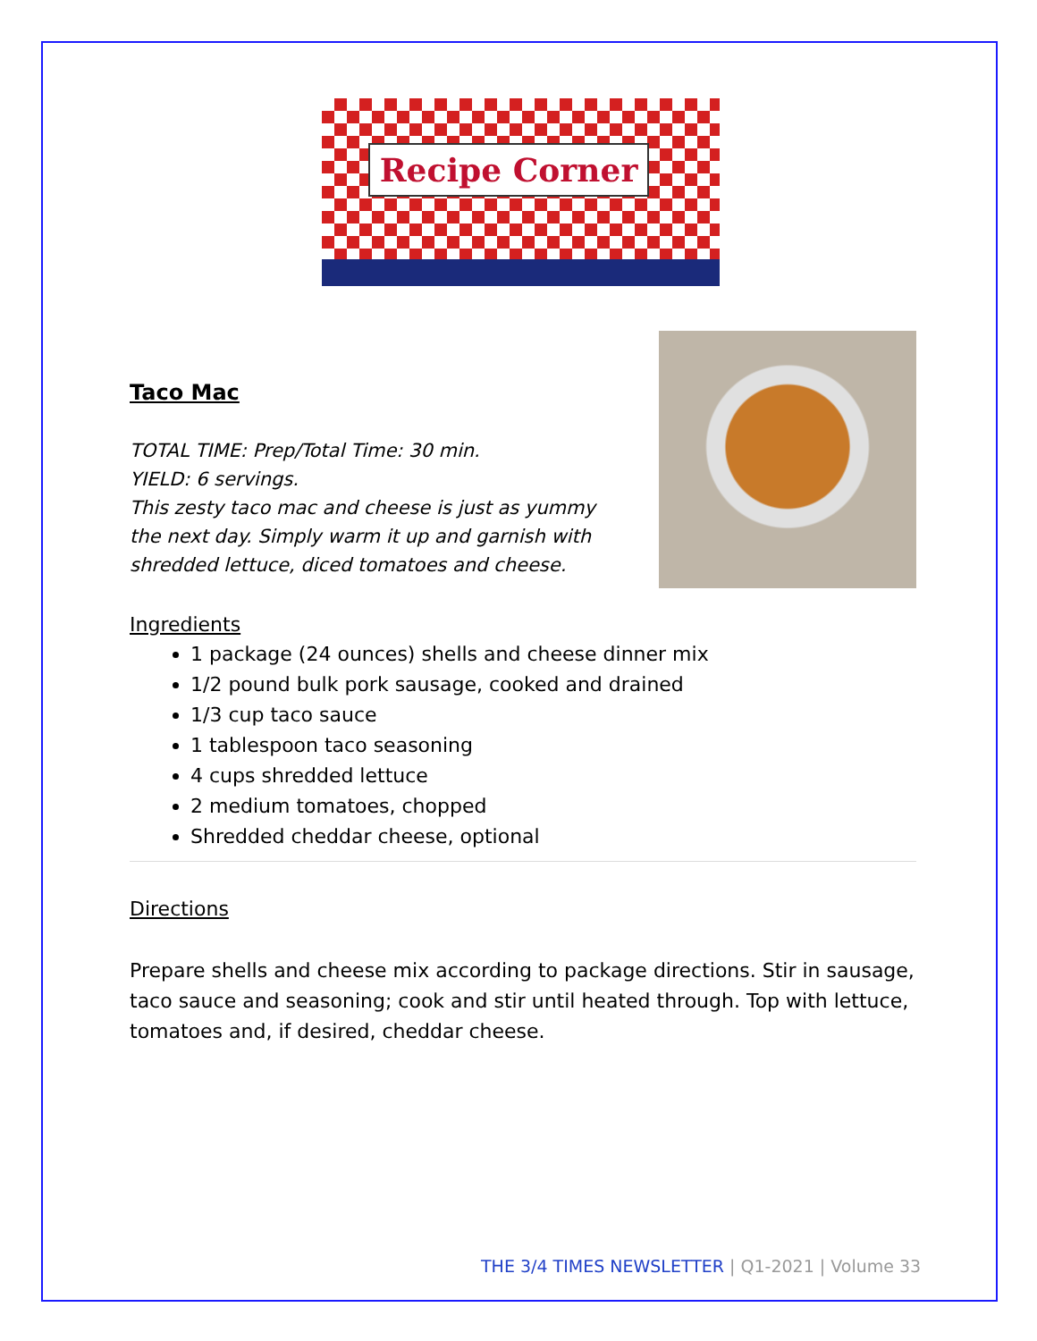Recipe Corner
Taco Mac
TOTAL TIME: Prep/Total Time: 30 min.
YIELD: 6 servings.
This zesty taco mac and cheese is just as yummy
the next day. Simply warm it up and garnish with
shredded lettuce, diced tomatoes and cheese.
Ingredients
1 package (24 ounces) shells and cheese dinner mix
1/2 pound bulk pork sausage, cooked and drained
1/3 cup taco sauce
1 tablespoon taco seasoning
4 cups shredded lettuce
2 medium tomatoes, chopped
Shredded cheddar cheese, optional
Directions
Prepare shells and cheese mix according to package directions. Stir in sausage, taco sauce and seasoning; cook and stir until heated through. Top with lettuce, tomatoes and, if desired, cheddar cheese.
THE 3/4 TIMES NEWSLETTER | Q1-2021 | Volume 33